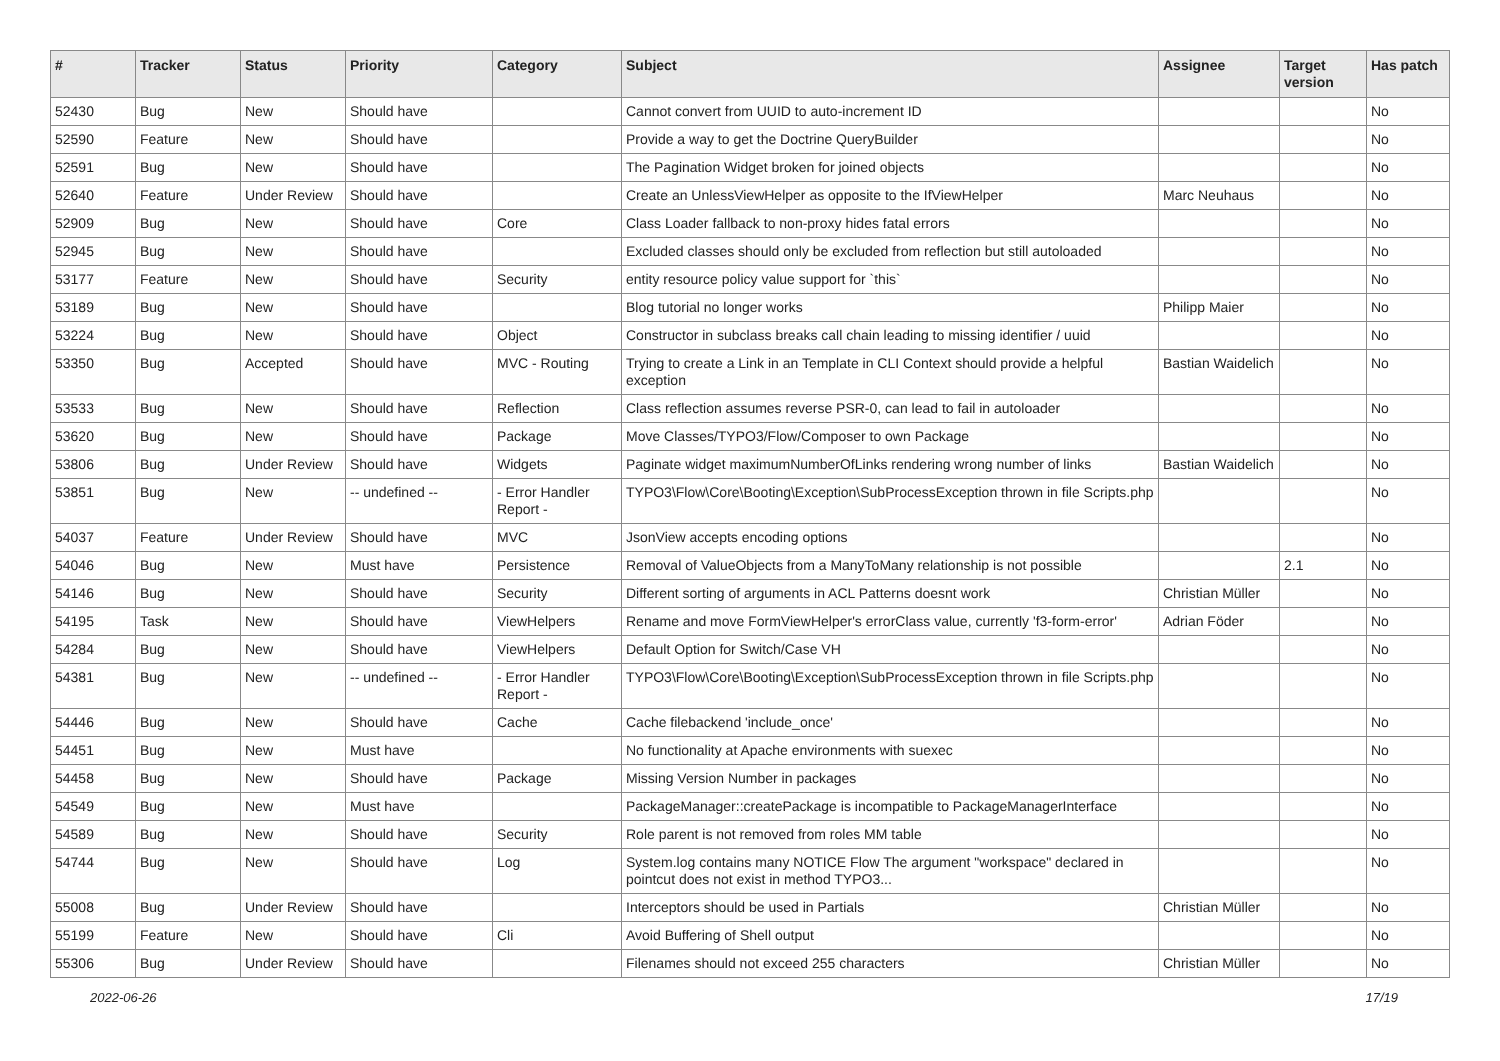| # | Tracker | Status | Priority | Category | Subject | Assignee | Target version | Has patch |
| --- | --- | --- | --- | --- | --- | --- | --- | --- |
| 52430 | Bug | New | Should have | | Cannot convert from UUID to auto-increment ID | | | No |
| 52590 | Feature | New | Should have | | Provide a way to get the Doctrine QueryBuilder | | | No |
| 52591 | Bug | New | Should have | | The Pagination Widget broken for joined objects | | | No |
| 52640 | Feature | Under Review | Should have | | Create an UnlessViewHelper as opposite to the IfViewHelper | Marc Neuhaus | | No |
| 52909 | Bug | New | Should have | Core | Class Loader fallback to non-proxy hides fatal errors | | | No |
| 52945 | Bug | New | Should have | | Excluded classes should only be excluded from reflection but still autoloaded | | | No |
| 53177 | Feature | New | Should have | Security | entity resource policy value support for `this` | | | No |
| 53189 | Bug | New | Should have | | Blog tutorial no longer works | Philipp Maier | | No |
| 53224 | Bug | New | Should have | Object | Constructor in subclass breaks call chain leading to missing identifier / uuid | | | No |
| 53350 | Bug | Accepted | Should have | MVC - Routing | Trying to create a Link in an Template in CLI Context should provide a helpful exception | Bastian Waidelich | | No |
| 53533 | Bug | New | Should have | Reflection | Class reflection assumes reverse PSR-0, can lead to fail in autoloader | | | No |
| 53620 | Bug | New | Should have | Package | Move Classes/TYPO3/Flow/Composer to own Package | | | No |
| 53806 | Bug | Under Review | Should have | Widgets | Paginate widget maximumNumberOfLinks rendering wrong number of links | Bastian Waidelich | | No |
| 53851 | Bug | New | -- undefined -- | - Error Handler Report - | TYPO3\Flow\Core\Booting\Exception\SubProcessException thrown in file Scripts.php | | | No |
| 54037 | Feature | Under Review | Should have | MVC | JsonView accepts encoding options | | | No |
| 54046 | Bug | New | Must have | Persistence | Removal of ValueObjects from a ManyToMany relationship is not possible | | 2.1 | No |
| 54146 | Bug | New | Should have | Security | Different sorting of arguments in ACL Patterns doesnt work | Christian Müller | | No |
| 54195 | Task | New | Should have | ViewHelpers | Rename and move FormViewHelper's errorClass value, currently 'f3-form-error' | Adrian Föder | | No |
| 54284 | Bug | New | Should have | ViewHelpers | Default Option for Switch/Case VH | | | No |
| 54381 | Bug | New | -- undefined -- | - Error Handler Report - | TYPO3\Flow\Core\Booting\Exception\SubProcessException thrown in file Scripts.php | | | No |
| 54446 | Bug | New | Should have | Cache | Cache filebackend 'include_once' | | | No |
| 54451 | Bug | New | Must have | | No functionality at Apache environments with suexec | | | No |
| 54458 | Bug | New | Should have | Package | Missing Version Number in packages | | | No |
| 54549 | Bug | New | Must have | | PackageManager::createPackage is incompatible to PackageManagerInterface | | | No |
| 54589 | Bug | New | Should have | Security | Role parent is not removed from roles MM table | | | No |
| 54744 | Bug | New | Should have | Log | System.log contains many NOTICE Flow The argument "workspace" declared in pointcut does not exist in method TYPO3... | | | No |
| 55008 | Bug | Under Review | Should have | | Interceptors should be used in Partials | Christian Müller | | No |
| 55199 | Feature | New | Should have | Cli | Avoid Buffering of Shell output | | | No |
| 55306 | Bug | Under Review | Should have | | Filenames should not exceed 255 characters | Christian Müller | | No |
2022-06-26 17/19